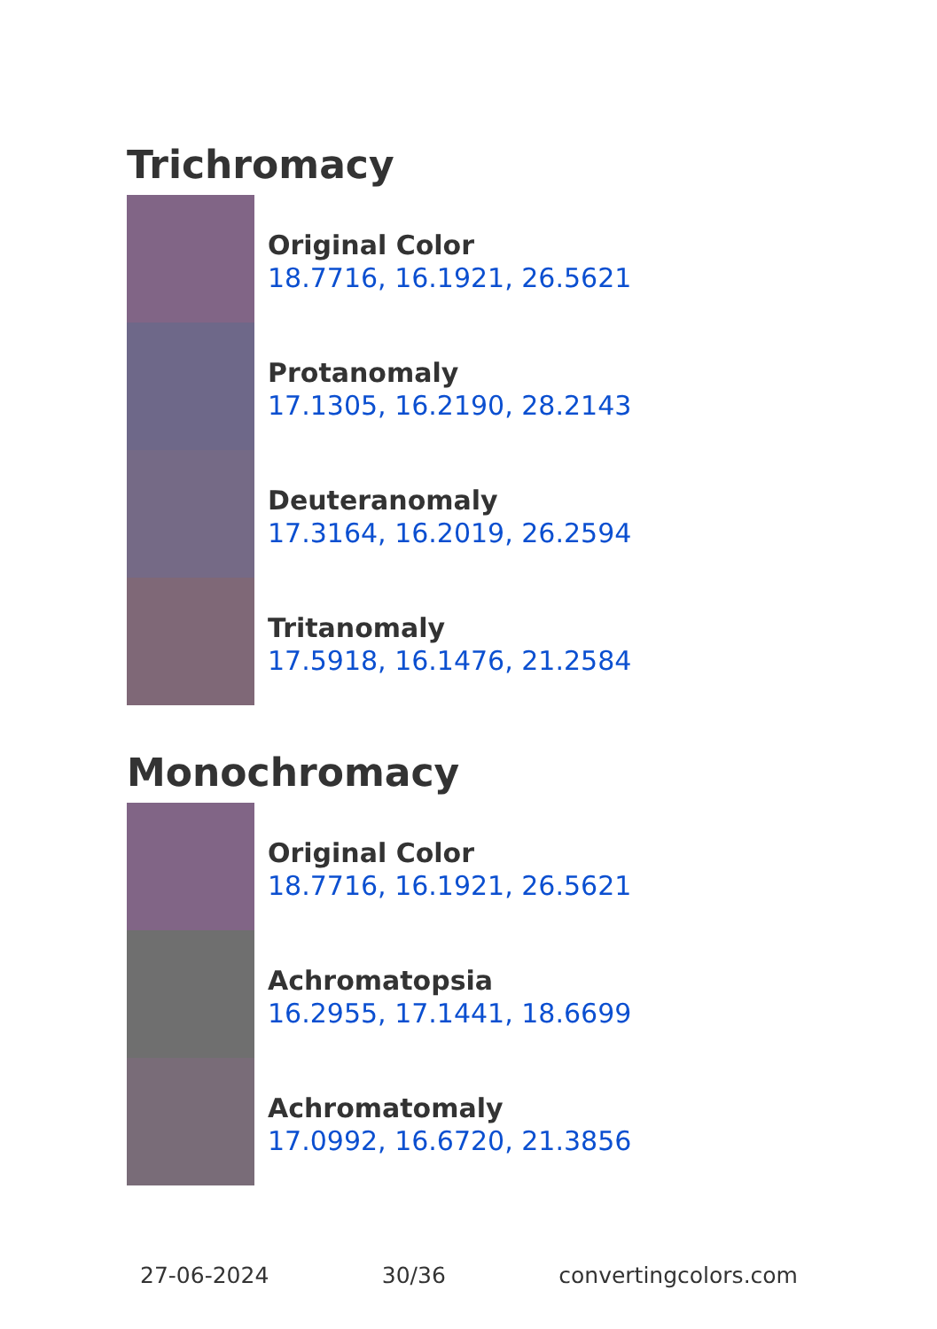Trichromacy
Original Color
18.7716, 16.1921, 26.5621
Protanomaly
17.1305, 16.2190, 28.2143
Deuteranomaly
17.3164, 16.2019, 26.2594
Tritanomaly
17.5918, 16.1476, 21.2584
Monochromacy
Original Color
18.7716, 16.1921, 26.5621
Achromatopsia
16.2955, 17.1441, 18.6699
Achromatomaly
17.0992, 16.6720, 21.3856
27-06-2024 30/36 convertingcolors.com